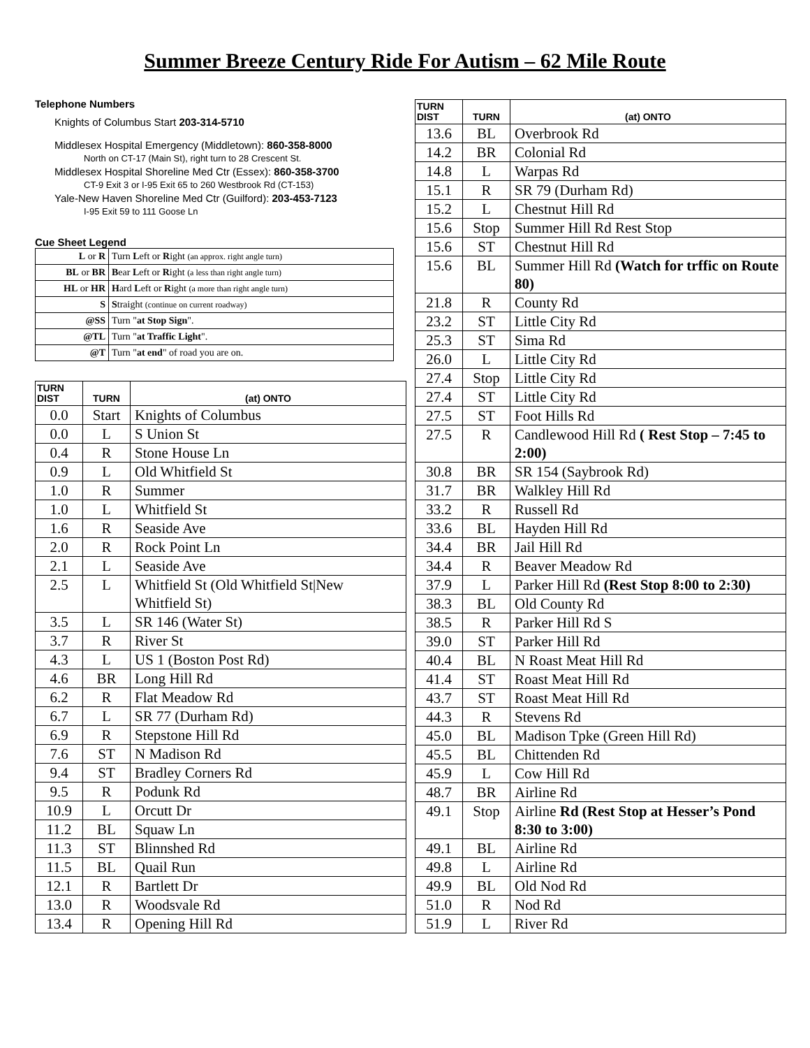Summer Breeze Century Ride For Autism – 62 Mile Route
Telephone Numbers
Knights of Columbus Start 203-314-5710
Middlesex Hospital Emergency (Middletown): 860-358-8000
North on CT-17 (Main St), right turn to 28 Crescent St.
Middlesex Hospital Shoreline Med Ctr (Essex): 860-358-3700
CT-9 Exit 3 or I-95 Exit 65 to 260 Westbrook Rd (CT-153)
Yale-New Haven Shoreline Med Ctr (Guilford): 203-453-7123
I-95 Exit 59 to 111 Goose Ln
Cue Sheet Legend
| L or R | Turn L eft or R ight (an approx. right angle turn) |
| BL or BR | B ear L eft or R ight (a less than right angle turn) |
| HL or HR | H ard L eft or R ight (a more than right angle turn) |
| S | S traight (continue on current roadway) |
| @SS | Turn " at Stop Sign ". |
| @TL | Turn " at Traffic Light ". |
| @T | Turn " at end " of road you are on. |
| TURN DIST | TURN | (at) ONTO |
| --- | --- | --- |
| 0.0 | Start | Knights of Columbus |
| 0.0 | L | S Union St |
| 0.4 | R | Stone House Ln |
| 0.9 | L | Old Whitfield St |
| 1.0 | R | Summer |
| 1.0 | L | Whitfield St |
| 1.6 | R | Seaside Ave |
| 2.0 | R | Rock Point Ln |
| 2.1 | L | Seaside Ave |
| 2.5 | L | Whitfield St (Old Whitfield St/New Whitfield St) |
| 3.5 | L | SR 146 (Water St) |
| 3.7 | R | River St |
| 4.3 | L | US 1 (Boston Post Rd) |
| 4.6 | BR | Long Hill Rd |
| 6.2 | R | Flat Meadow Rd |
| 6.7 | L | SR 77 (Durham Rd) |
| 6.9 | R | Stepstone Hill Rd |
| 7.6 | ST | N Madison Rd |
| 9.4 | ST | Bradley Corners Rd |
| 9.5 | R | Podunk Rd |
| 10.9 | L | Orcutt Dr |
| 11.2 | BL | Squaw Ln |
| 11.3 | ST | Blinnshed Rd |
| 11.5 | BL | Quail Run |
| 12.1 | R | Bartlett Dr |
| 13.0 | R | Woodsvale Rd |
| 13.4 | R | Opening Hill Rd |
| TURN DIST | TURN | (at) ONTO |
| --- | --- | --- |
| 13.6 | BL | Overbrook Rd |
| 14.2 | BR | Colonial Rd |
| 14.8 | L | Warpas Rd |
| 15.1 | R | SR 79 (Durham Rd) |
| 15.2 | L | Chestnut Hill Rd |
| 15.6 | Stop | Summer Hill Rd Rest Stop |
| 15.6 | ST | Chestnut Hill Rd |
| 15.6 | BL | Summer Hill Rd (Watch for trffic on Route 80) |
| 21.8 | R | County Rd |
| 23.2 | ST | Little City Rd |
| 25.3 | ST | Sima Rd |
| 26.0 | L | Little City Rd |
| 27.4 | Stop | Little City Rd |
| 27.4 | ST | Little City Rd |
| 27.5 | ST | Foot Hills Rd |
| 27.5 | R | Candlewood Hill Rd ( Rest Stop – 7:45 to 2:00) |
| 30.8 | BR | SR 154 (Saybrook Rd) |
| 31.7 | BR | Walkley Hill Rd |
| 33.2 | R | Russell Rd |
| 33.6 | BL | Hayden Hill Rd |
| 34.4 | BR | Jail Hill Rd |
| 34.4 | R | Beaver Meadow Rd |
| 37.9 | L | Parker Hill Rd (Rest Stop 8:00 to 2:30) |
| 38.3 | BL | Old County Rd |
| 38.5 | R | Parker Hill Rd S |
| 39.0 | ST | Parker Hill Rd |
| 40.4 | BL | N Roast Meat Hill Rd |
| 41.4 | ST | Roast Meat Hill Rd |
| 43.7 | ST | Roast Meat Hill Rd |
| 44.3 | R | Stevens Rd |
| 45.0 | BL | Madison Tpke (Green Hill Rd) |
| 45.5 | BL | Chittenden Rd |
| 45.9 | L | Cow Hill Rd |
| 48.7 | BR | Airline Rd |
| 49.1 | Stop | Airline Rd (Rest Stop at Hesser’s Pond 8:30 to 3:00) |
| 49.1 | BL | Airline Rd |
| 49.8 | L | Airline Rd |
| 49.9 | BL | Old Nod Rd |
| 51.0 | R | Nod Rd |
| 51.9 | L | River Rd |